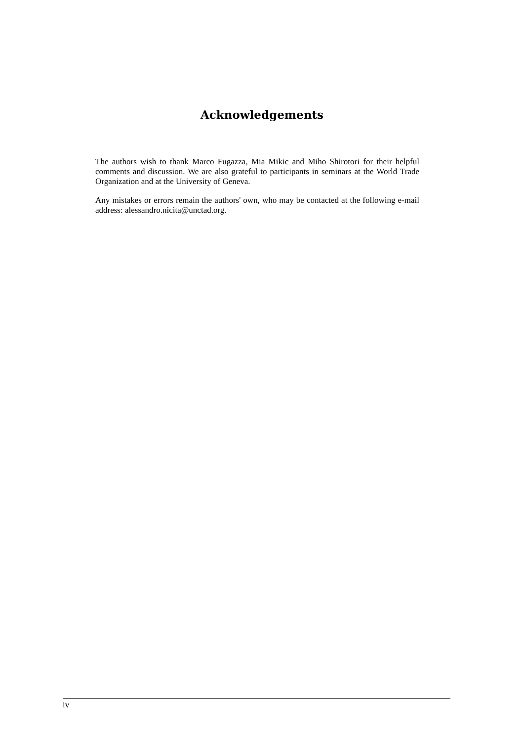Acknowledgements
The authors wish to thank Marco Fugazza, Mia Mikic and Miho Shirotori for their helpful comments and discussion. We are also grateful to participants in seminars at the World Trade Organization and at the University of Geneva.
Any mistakes or errors remain the authors' own, who may be contacted at the following e-mail address: alessandro.nicita@unctad.org.
iv